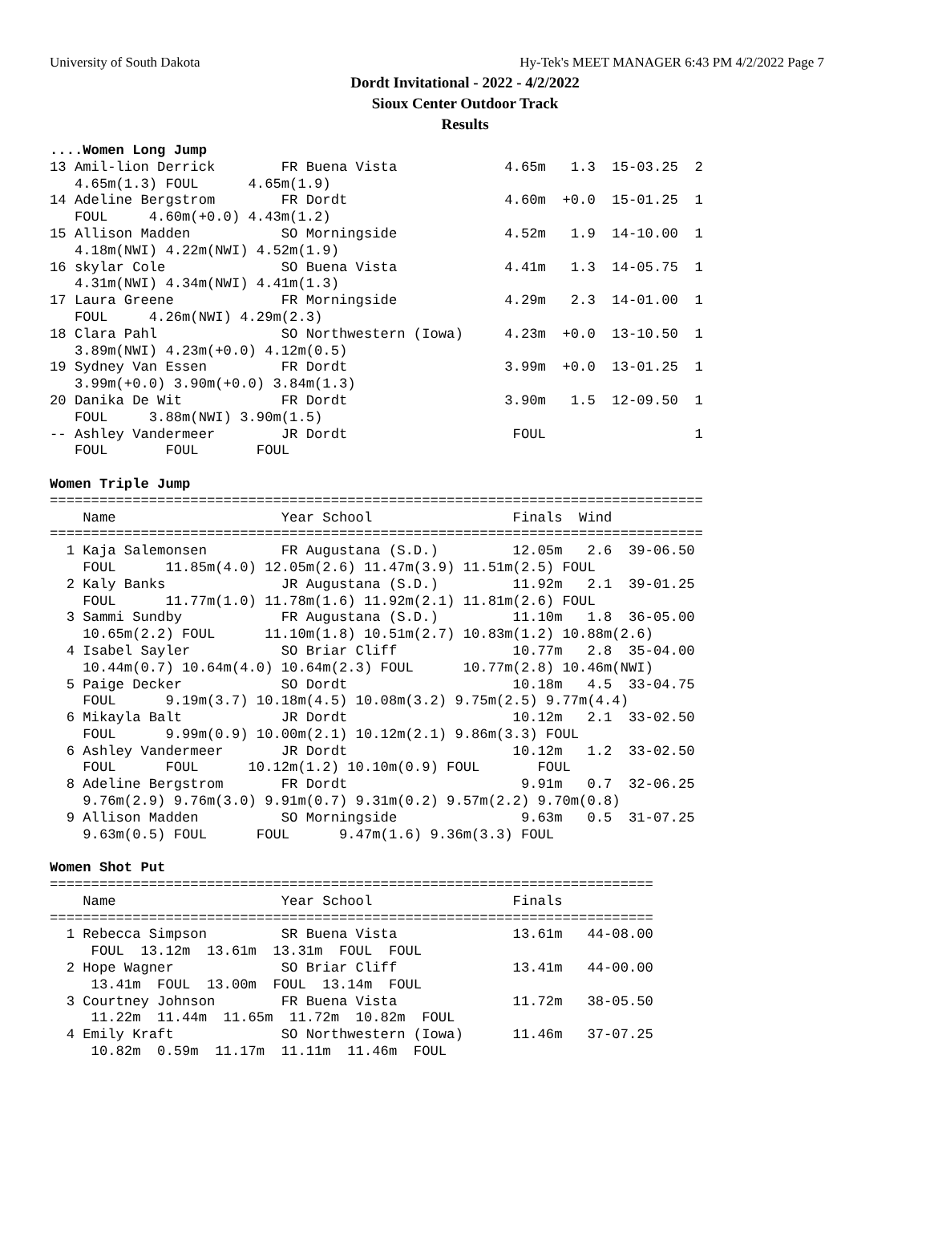University of South Dakota Hy-Tek's MEET MANAGER 6:43 PM 4/2/2022 Page 7
Dordt Invitational - 2022 - 4/2/2022
Sioux Center Outdoor Track
Results
....Women Long Jump
13 Amil-lion Derrick        FR Buena Vista             4.65m   1.3  15-03.25  2
   4.65m(1.3) FOUL      4.65m(1.9)
14 Adeline Bergstrom        FR Dordt                   4.60m  +0.0  15-01.25  1
   FOUL     4.60m(+0.0) 4.43m(1.2)
15 Allison Madden           SO Morningside             4.52m   1.9  14-10.00  1
   4.18m(NWI) 4.22m(NWI) 4.52m(1.9)
16 skylar Cole              SO Buena Vista             4.41m   1.3  14-05.75  1
   4.31m(NWI) 4.34m(NWI) 4.41m(1.3)
17 Laura Greene             FR Morningside             4.29m   2.3  14-01.00  1
   FOUL     4.26m(NWI) 4.29m(2.3)
18 Clara Pahl               SO Northwestern (Iowa)     4.23m  +0.0  13-10.50  1
   3.89m(NWI) 4.23m(+0.0) 4.12m(0.5)
19 Sydney Van Essen         FR Dordt                   3.99m  +0.0  13-01.25  1
   3.99m(+0.0) 3.90m(+0.0) 3.84m(1.3)
20 Danika De Wit            FR Dordt                   3.90m   1.5  12-09.50  1
   FOUL     3.88m(NWI) 3.90m(1.5)
-- Ashley Vandermeer        JR Dordt                    FOUL                  1
   FOUL       FOUL       FOUL

Women Triple Jump
===============================================================================
    Name                    Year School                 Finals  Wind
===============================================================================
  1 Kaja Salemonsen         FR Augustana (S.D.)         12.05m   2.6  39-06.50
    FOUL      11.85m(4.0) 12.05m(2.6) 11.47m(3.9) 11.51m(2.5) FOUL
  2 Kaly Banks              JR Augustana (S.D.)         11.92m   2.1  39-01.25
    FOUL      11.77m(1.0) 11.78m(1.6) 11.92m(2.1) 11.81m(2.6) FOUL
  3 Sammi Sundby            FR Augustana (S.D.)         11.10m   1.8  36-05.00
    10.65m(2.2) FOUL      11.10m(1.8) 10.51m(2.7) 10.83m(1.2) 10.88m(2.6)
  4 Isabel Sayler           SO Briar Cliff              10.77m   2.8  35-04.00
    10.44m(0.7) 10.64m(4.0) 10.64m(2.3) FOUL      10.77m(2.8) 10.46m(NWI)
  5 Paige Decker            SO Dordt                    10.18m   4.5  33-04.75
    FOUL      9.19m(3.7) 10.18m(4.5) 10.08m(3.2) 9.75m(2.5) 9.77m(4.4)
  6 Mikayla Balt            JR Dordt                    10.12m   2.1  33-02.50
    FOUL      9.99m(0.9) 10.00m(2.1) 10.12m(2.1) 9.86m(3.3) FOUL
  6 Ashley Vandermeer       JR Dordt                    10.12m   1.2  33-02.50
    FOUL      FOUL      10.12m(1.2) 10.10m(0.9) FOUL       FOUL
  8 Adeline Bergstrom       FR Dordt                     9.91m   0.7  32-06.25
    9.76m(2.9) 9.76m(3.0) 9.91m(0.7) 9.31m(0.2) 9.57m(2.2) 9.70m(0.8)
  9 Allison Madden          SO Morningside               9.63m   0.5  31-07.25
    9.63m(0.5) FOUL      FOUL      9.47m(1.6) 9.36m(3.3) FOUL

Women Shot Put
=========================================================================
    Name                    Year School                 Finals
=========================================================================
  1 Rebecca Simpson         SR Buena Vista              13.61m   44-08.00
     FOUL  13.12m  13.61m  13.31m  FOUL  FOUL
  2 Hope Wagner             SO Briar Cliff              13.41m   44-00.00
     13.41m  FOUL  13.00m  FOUL  13.14m  FOUL
  3 Courtney Johnson        FR Buena Vista              11.72m   38-05.50
     11.22m  11.44m  11.65m  11.72m  10.82m  FOUL
  4 Emily Kraft             SO Northwestern (Iowa)      11.46m   37-07.25
     10.82m  0.59m  11.17m  11.11m  11.46m  FOUL